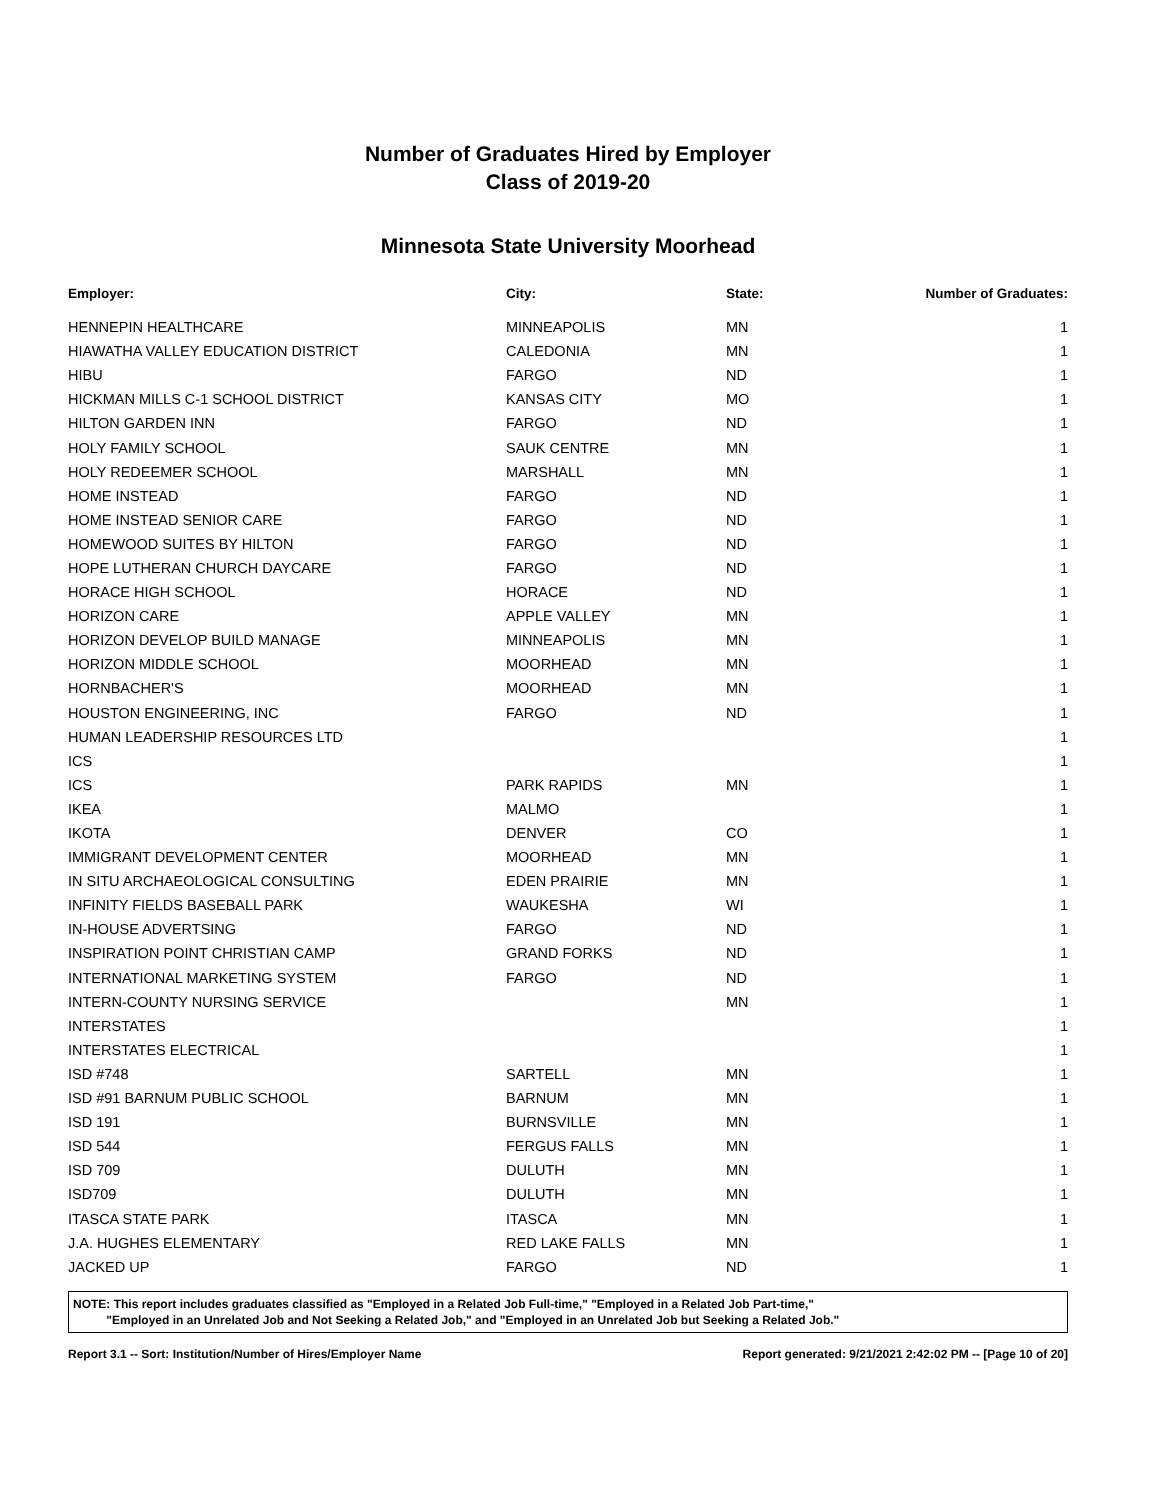Number of Graduates Hired by Employer
Class of 2019-20
Minnesota State University Moorhead
| Employer: | City: | State: | Number of Graduates: |
| --- | --- | --- | --- |
| HENNEPIN HEALTHCARE | MINNEAPOLIS | MN | 1 |
| HIAWATHA VALLEY EDUCATION DISTRICT | CALEDONIA | MN | 1 |
| HIBU | FARGO | ND | 1 |
| HICKMAN MILLS C-1 SCHOOL DISTRICT | KANSAS CITY | MO | 1 |
| HILTON GARDEN INN | FARGO | ND | 1 |
| HOLY FAMILY SCHOOL | SAUK CENTRE | MN | 1 |
| HOLY REDEEMER SCHOOL | MARSHALL | MN | 1 |
| HOME INSTEAD | FARGO | ND | 1 |
| HOME INSTEAD SENIOR CARE | FARGO | ND | 1 |
| HOMEWOOD SUITES BY HILTON | FARGO | ND | 1 |
| HOPE LUTHERAN CHURCH DAYCARE | FARGO | ND | 1 |
| HORACE HIGH SCHOOL | HORACE | ND | 1 |
| HORIZON CARE | APPLE VALLEY | MN | 1 |
| HORIZON DEVELOP BUILD MANAGE | MINNEAPOLIS | MN | 1 |
| HORIZON MIDDLE SCHOOL | MOORHEAD | MN | 1 |
| HORNBACHER'S | MOORHEAD | MN | 1 |
| HOUSTON ENGINEERING, INC | FARGO | ND | 1 |
| HUMAN LEADERSHIP RESOURCES LTD | | | 1 |
| ICS | | | 1 |
| ICS | PARK RAPIDS | MN | 1 |
| IKEA | MALMO | | 1 |
| IKOTA | DENVER | CO | 1 |
| IMMIGRANT DEVELOPMENT CENTER | MOORHEAD | MN | 1 |
| IN SITU ARCHAEOLOGICAL CONSULTING | EDEN PRAIRIE | MN | 1 |
| INFINITY FIELDS BASEBALL PARK | WAUKESHA | WI | 1 |
| IN-HOUSE ADVERTSING | FARGO | ND | 1 |
| INSPIRATION POINT CHRISTIAN CAMP | GRAND FORKS | ND | 1 |
| INTERNATIONAL MARKETING SYSTEM | FARGO | ND | 1 |
| INTERN-COUNTY NURSING SERVICE | | MN | 1 |
| INTERSTATES | | | 1 |
| INTERSTATES ELECTRICAL | | | 1 |
| ISD #748 | SARTELL | MN | 1 |
| ISD #91 BARNUM PUBLIC SCHOOL | BARNUM | MN | 1 |
| ISD 191 | BURNSVILLE | MN | 1 |
| ISD 544 | FERGUS FALLS | MN | 1 |
| ISD 709 | DULUTH | MN | 1 |
| ISD709 | DULUTH | MN | 1 |
| ITASCA STATE PARK | ITASCA | MN | 1 |
| J.A. HUGHES ELEMENTARY | RED LAKE FALLS | MN | 1 |
| JACKED UP | FARGO | ND | 1 |
NOTE: This report includes graduates classified as "Employed in a Related Job Full-time," "Employed in a Related Job Part-time,"
"Employed in an Unrelated Job and Not Seeking a Related Job," and "Employed in an Unrelated Job but Seeking a Related Job."
Report 3.1 -- Sort: Institution/Number of Hires/Employer Name Report generated: 9/21/2021 2:42:02 PM -- [Page 10 of 20]